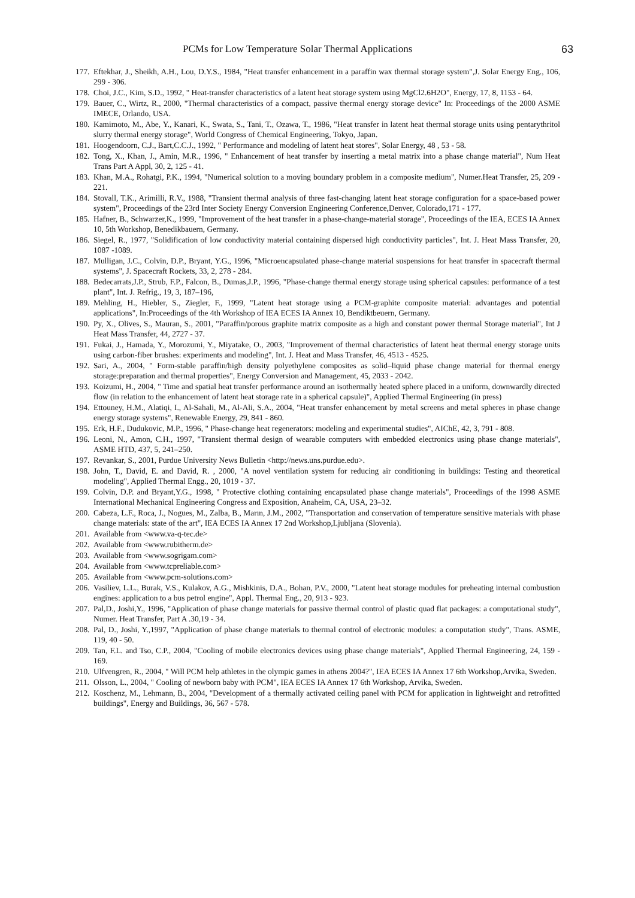PCMs for Low Temperature Solar Thermal Applications 63
177. Eftekhar, J., Sheikh, A.H., Lou, D.Y.S., 1984, "Heat transfer enhancement in a paraffin wax thermal storage system",J. Solar Energy Eng., 106, 299 - 306.
178. Choi, J.C., Kim, S.D., 1992, " Heat-transfer characteristics of a latent heat storage system using MgCl2.6H2O", Energy, 17, 8, 1153 - 64.
179. Bauer, C., Wirtz, R., 2000, "Thermal characteristics of a compact, passive thermal energy storage device" In: Proceedings of the 2000 ASME IMECE, Orlando, USA.
180. Kamimoto, M., Abe, Y., Kanari, K., Swata, S., Tani, T., Ozawa, T., 1986, "Heat transfer in latent heat thermal storage units using pentarythritol slurry thermal energy storage", World Congress of Chemical Engineering, Tokyo, Japan.
181. Hoogendoorn, C.J., Bart,C.C.J., 1992, " Performance and modeling of latent heat stores", Solar Energy, 48 , 53 - 58.
182. Tong, X., Khan, J., Amin, M.R., 1996, " Enhancement of heat transfer by inserting a metal matrix into a phase change material", Num Heat Trans Part A Appl, 30, 2, 125 - 41.
183. Khan, M.A., Rohatgi, P.K., 1994, "Numerical solution to a moving boundary problem in a composite medium", Numer.Heat Transfer, 25, 209 - 221.
184. Stovall, T.K., Arimilli, R.V., 1988, "Transient thermal analysis of three fast-changing latent heat storage configuration for a space-based power system", Proceedings of the 23rd Inter Society Energy Conversion Engineering Conference,Denver, Colorado,171 - 177.
185. Hafner, B., Schwarzer,K., 1999, "Improvement of the heat transfer in a phase-change-material storage", Proceedings of the IEA, ECES IA Annex 10, 5th Workshop, Benedikbauern, Germany.
186. Siegel, R., 1977, "Solidification of low conductivity material containing dispersed high conductivity particles", Int. J. Heat Mass Transfer, 20, 1087 -1089.
187. Mulligan, J.C., Colvin, D.P., Bryant, Y.G., 1996, "Microencapsulated phase-change material suspensions for heat transfer in spacecraft thermal systems", J. Spacecraft Rockets, 33, 2, 278 - 284.
188. Bedecarrats,J.P., Strub, F.P., Falcon, B., Dumas,J.P., 1996, "Phase-change thermal energy storage using spherical capsules: performance of a test plant", Int. J. Refrig., 19, 3, 187–196,
189. Mehling, H., Hiebler, S., Ziegler, F., 1999, "Latent heat storage using a PCM-graphite composite material: advantages and potential applications", In:Proceedings of the 4th Workshop of IEA ECES IA Annex 10, Bendiktbeuern, Germany.
190. Py, X., Olives, S., Mauran, S., 2001, "Paraffin/porous graphite matrix composite as a high and constant power thermal Storage material", Int J Heat Mass Transfer, 44, 2727 - 37.
191. Fukai, J., Hamada, Y., Morozumi, Y., Miyatake, O., 2003, "Improvement of thermal characteristics of latent heat thermal energy storage units using carbon-fiber brushes: experiments and modeling", Int. J. Heat and Mass Transfer, 46, 4513 - 4525.
192. Sari, A., 2004, " Form-stable paraffin/high density polyethylene composites as solid–liquid phase change material for thermal energy storage:preparation and thermal properties", Energy Conversion and Management, 45, 2033 - 2042.
193. Koizumi, H., 2004, " Time and spatial heat transfer performance around an isothermally heated sphere placed in a uniform, downwardly directed flow (in relation to the enhancement of latent heat storage rate in a spherical capsule)", Applied Thermal Engineering (in press)
194. Ettouney, H.M., Alatiqi, I., Al-Sahali, M., Al-Ali, S.A., 2004, "Heat transfer enhancement by metal screens and metal spheres in phase change energy storage systems", Renewable Energy, 29, 841 - 860.
195. Erk, H.F., Dudukovic, M.P., 1996, " Phase-change heat regenerators: modeling and experimental studies", AIChE, 42, 3, 791 - 808.
196. Leoni, N., Amon, C.H., 1997, "Transient thermal design of wearable computers with embedded electronics using phase change materials", ASME HTD, 437, 5, 241–250.
197. Revankar, S., 2001, Purdue University News Bulletin <http://news.uns.purdue.edu>.
198. John, T., David, E. and David, R. , 2000, "A novel ventilation system for reducing air conditioning in buildings: Testing and theoretical modeling", Applied Thermal Engg., 20, 1019 - 37.
199. Colvin, D.P. and Bryant,Y.G., 1998, " Protective clothing containing encapsulated phase change materials", Proceedings of the 1998 ASME International Mechanical Engineering Congress and Exposition, Anaheim, CA, USA, 23–32.
200. Cabeza, L.F., Roca, J., Nogues, M., Zalba, B., Marın, J.M., 2002, "Transportation and conservation of temperature sensitive materials with phase change materials: state of the art", IEA ECES IA Annex 17 2nd Workshop,Ljubljana (Slovenia).
201. Available from <www.va-q-tec.de>
202. Available from <www.rubitherm.de>
203. Available from <www.sogrigam.com>
204. Available from <www.tcpreliable.com>
205. Available from <www.pcm-solutions.com>
206. Vasiliev, L.L., Burak, V.S., Kulakov, A.G., Mishkinis, D.A., Bohan, P.V., 2000, "Latent heat storage modules for preheating internal combustion engines: application to a bus petrol engine", Appl. Thermal Eng., 20, 913 - 923.
207. Pal,D., Joshi,Y., 1996, "Application of phase change materials for passive thermal control of plastic quad flat packages: a computational study", Numer. Heat Transfer, Part A .30,19 - 34.
208. Pal, D., Joshi, Y.,1997, "Application of phase change materials to thermal control of electronic modules: a computation study", Trans. ASME, 119, 40 - 50.
209. Tan, F.L. and Tso, C.P., 2004, "Cooling of mobile electronics devices using phase change materials", Applied Thermal Engineering, 24, 159 - 169.
210. Ulfvengren, R., 2004, " Will PCM help athletes in the olympic games in athens 2004?", IEA ECES IA Annex 17 6th Workshop,Arvika, Sweden.
211. Olsson, L., 2004, " Cooling of newborn baby with PCM", IEA ECES IA Annex 17 6th Workshop, Arvika, Sweden.
212. Koschenz, M., Lehmann, B., 2004, "Development of a thermally activated ceiling panel with PCM for application in lightweight and retrofitted buildings", Energy and Buildings, 36, 567 - 578.